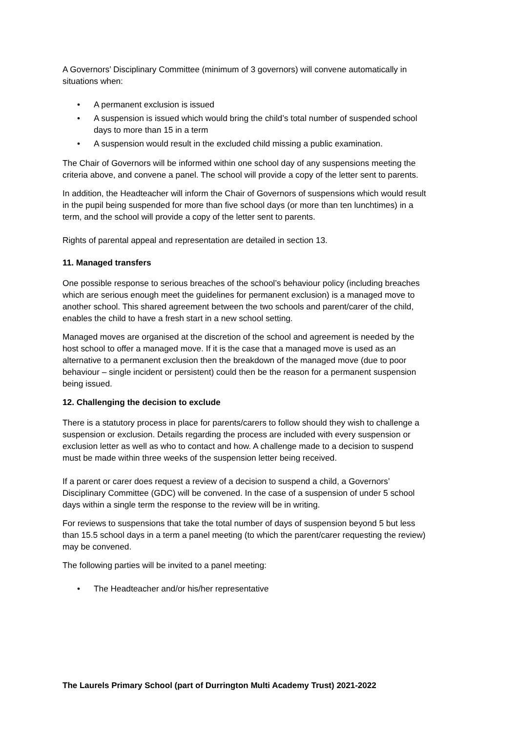A Governors’ Disciplinary Committee (minimum of 3 governors) will convene automatically in situations when:
• A permanent exclusion is issued
• A suspension is issued which would bring the child’s total number of suspended school days to more than 15 in a term
• A suspension would result in the excluded child missing a public examination.
The Chair of Governors will be informed within one school day of any suspensions meeting the criteria above, and convene a panel. The school will provide a copy of the letter sent to parents.
In addition, the Headteacher will inform the Chair of Governors of suspensions which would result in the pupil being suspended for more than five school days (or more than ten lunchtimes) in a term, and the school will provide a copy of the letter sent to parents.
Rights of parental appeal and representation are detailed in section 13.
11. Managed transfers
One possible response to serious breaches of the school’s behaviour policy (including breaches which are serious enough meet the guidelines for permanent exclusion) is a managed move to another school. This shared agreement between the two schools and parent/carer of the child, enables the child to have a fresh start in a new school setting.
Managed moves are organised at the discretion of the school and agreement is needed by the host school to offer a managed move. If it is the case that a managed move is used as an alternative to a permanent exclusion then the breakdown of the managed move (due to poor behaviour – single incident or persistent) could then be the reason for a permanent suspension being issued.
12. Challenging the decision to exclude
There is a statutory process in place for parents/carers to follow should they wish to challenge a suspension or exclusion. Details regarding the process are included with every suspension or exclusion letter as well as who to contact and how. A challenge made to a decision to suspend must be made within three weeks of the suspension letter being received.
If a parent or carer does request a review of a decision to suspend a child, a Governors’ Disciplinary Committee (GDC) will be convened. In the case of a suspension of under 5 school days within a single term the response to the review will be in writing.
For reviews to suspensions that take the total number of days of suspension beyond 5 but less than 15.5 school days in a term a panel meeting (to which the parent/carer requesting the review) may be convened.
The following parties will be invited to a panel meeting:
• The Headteacher and/or his/her representative
The Laurels Primary School (part of Durrington Multi Academy Trust) 2021-2022